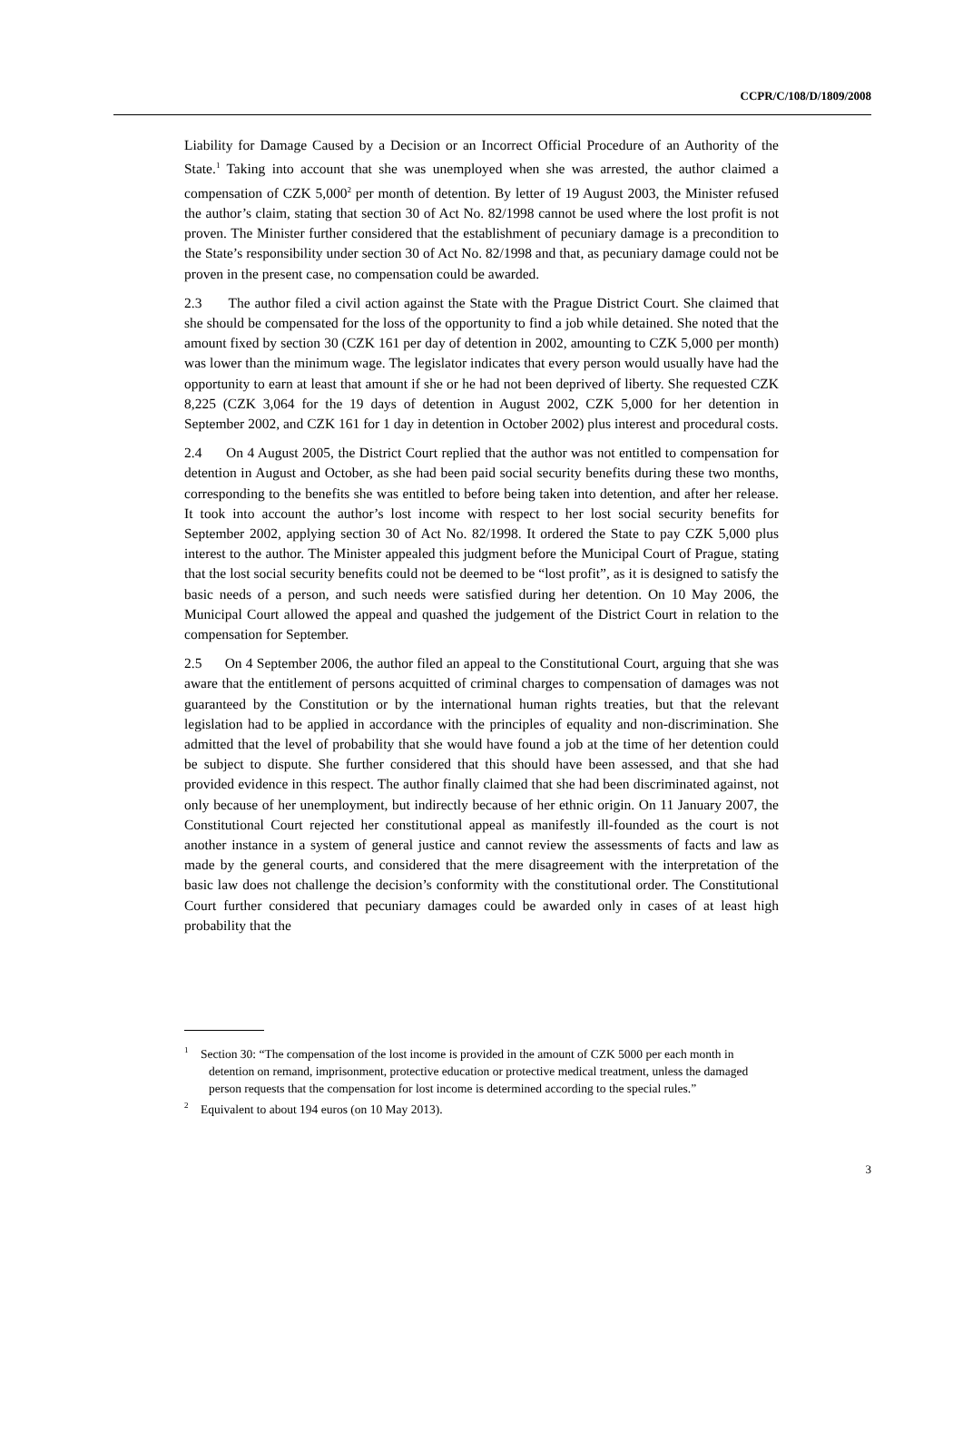CCPR/C/108/D/1809/2008
Liability for Damage Caused by a Decision or an Incorrect Official Procedure of an Authority of the State.<sup>1</sup> Taking into account that she was unemployed when she was arrested, the author claimed a compensation of CZK 5,000<sup>2</sup> per month of detention. By letter of 19 August 2003, the Minister refused the author’s claim, stating that section 30 of Act No. 82/1998 cannot be used where the lost profit is not proven. The Minister further considered that the establishment of pecuniary damage is a precondition to the State’s responsibility under section 30 of Act No. 82/1998 and that, as pecuniary damage could not be proven in the present case, no compensation could be awarded.
2.3 The author filed a civil action against the State with the Prague District Court. She claimed that she should be compensated for the loss of the opportunity to find a job while detained. She noted that the amount fixed by section 30 (CZK 161 per day of detention in 2002, amounting to CZK 5,000 per month) was lower than the minimum wage. The legislator indicates that every person would usually have had the opportunity to earn at least that amount if she or he had not been deprived of liberty. She requested CZK 8,225 (CZK 3,064 for the 19 days of detention in August 2002, CZK 5,000 for her detention in September 2002, and CZK 161 for 1 day in detention in October 2002) plus interest and procedural costs.
2.4 On 4 August 2005, the District Court replied that the author was not entitled to compensation for detention in August and October, as she had been paid social security benefits during these two months, corresponding to the benefits she was entitled to before being taken into detention, and after her release. It took into account the author’s lost income with respect to her lost social security benefits for September 2002, applying section 30 of Act No. 82/1998. It ordered the State to pay CZK 5,000 plus interest to the author. The Minister appealed this judgment before the Municipal Court of Prague, stating that the lost social security benefits could not be deemed to be “lost profit”, as it is designed to satisfy the basic needs of a person, and such needs were satisfied during her detention. On 10 May 2006, the Municipal Court allowed the appeal and quashed the judgement of the District Court in relation to the compensation for September.
2.5 On 4 September 2006, the author filed an appeal to the Constitutional Court, arguing that she was aware that the entitlement of persons acquitted of criminal charges to compensation of damages was not guaranteed by the Constitution or by the international human rights treaties, but that the relevant legislation had to be applied in accordance with the principles of equality and non-discrimination. She admitted that the level of probability that she would have found a job at the time of her detention could be subject to dispute. She further considered that this should have been assessed, and that she had provided evidence in this respect. The author finally claimed that she had been discriminated against, not only because of her unemployment, but indirectly because of her ethnic origin. On 11 January 2007, the Constitutional Court rejected her constitutional appeal as manifestly ill-founded as the court is not another instance in a system of general justice and cannot review the assessments of facts and law as made by the general courts, and considered that the mere disagreement with the interpretation of the basic law does not challenge the decision’s conformity with the constitutional order. The Constitutional Court further considered that pecuniary damages could be awarded only in cases of at least high probability that the
<sup>1</sup> Section 30: “The compensation of the lost income is provided in the amount of CZK 5000 per each month in detention on remand, imprisonment, protective education or protective medical treatment, unless the damaged person requests that the compensation for lost income is determined according to the special rules.”
<sup>2</sup> Equivalent to about 194 euros (on 10 May 2013).
3